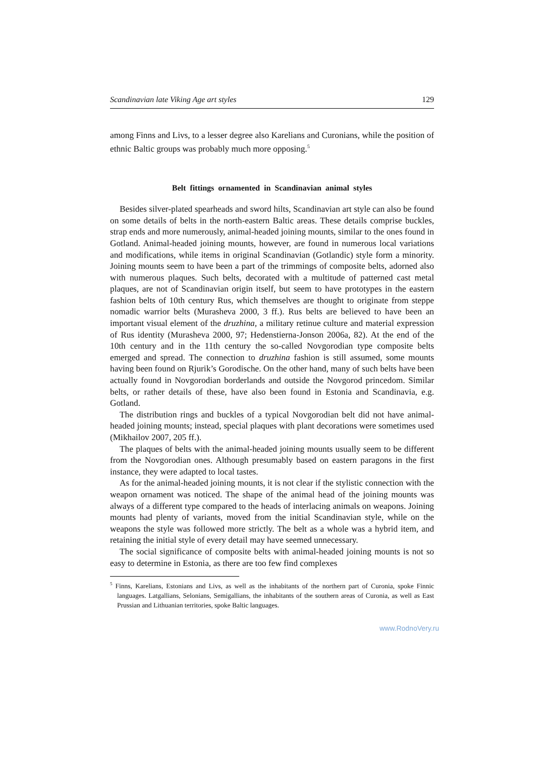Scandinavian late Viking Age art styles 129
among Finns and Livs, to a lesser degree also Karelians and Curonians, while the position of ethnic Baltic groups was probably much more opposing.<sup>5</sup>
Belt fittings ornamented in Scandinavian animal styles
Besides silver-plated spearheads and sword hilts, Scandinavian art style can also be found on some details of belts in the north-eastern Baltic areas. These details comprise buckles, strap ends and more numerously, animal-headed joining mounts, similar to the ones found in Gotland. Animal-headed joining mounts, however, are found in numerous local variations and modifications, while items in original Scandinavian (Gotlandic) style form a minority. Joining mounts seem to have been a part of the trimmings of composite belts, adorned also with numerous plaques. Such belts, decorated with a multitude of patterned cast metal plaques, are not of Scandinavian origin itself, but seem to have prototypes in the eastern fashion belts of 10th century Rus, which themselves are thought to originate from steppe nomadic warrior belts (Murasheva 2000, 3 ff.). Rus belts are believed to have been an important visual element of the druzhina, a military retinue culture and material expression of Rus identity (Murasheva 2000, 97; Hedenstierna-Jonson 2006a, 82). At the end of the 10th century and in the 11th century the so-called Novgorodian type composite belts emerged and spread. The connection to druzhina fashion is still assumed, some mounts having been found on Rjurik’s Gorodische. On the other hand, many of such belts have been actually found in Novgorodian borderlands and outside the Novgorod princedom. Similar belts, or rather details of these, have also been found in Estonia and Scandinavia, e.g. Gotland.
The distribution rings and buckles of a typical Novgorodian belt did not have animal-headed joining mounts; instead, special plaques with plant decorations were sometimes used (Mikhailov 2007, 205 ff.).
The plaques of belts with the animal-headed joining mounts usually seem to be different from the Novgorodian ones. Although presumably based on eastern paragons in the first instance, they were adapted to local tastes.
As for the animal-headed joining mounts, it is not clear if the stylistic connection with the weapon ornament was noticed. The shape of the animal head of the joining mounts was always of a different type compared to the heads of interlacing animals on weapons. Joining mounts had plenty of variants, moved from the initial Scandinavian style, while on the weapons the style was followed more strictly. The belt as a whole was a hybrid item, and retaining the initial style of every detail may have seemed unnecessary.
The social significance of composite belts with animal-headed joining mounts is not so easy to determine in Estonia, as there are too few find complexes
<sup>5</sup> Finns, Karelians, Estonians and Livs, as well as the inhabitants of the northern part of Curonia, spoke Finnic languages. Latgallians, Selonians, Semigallians, the inhabitants of the southern areas of Curonia, as well as East Prussian and Lithuanian territories, spoke Baltic languages.
www.RodnoVery.ru